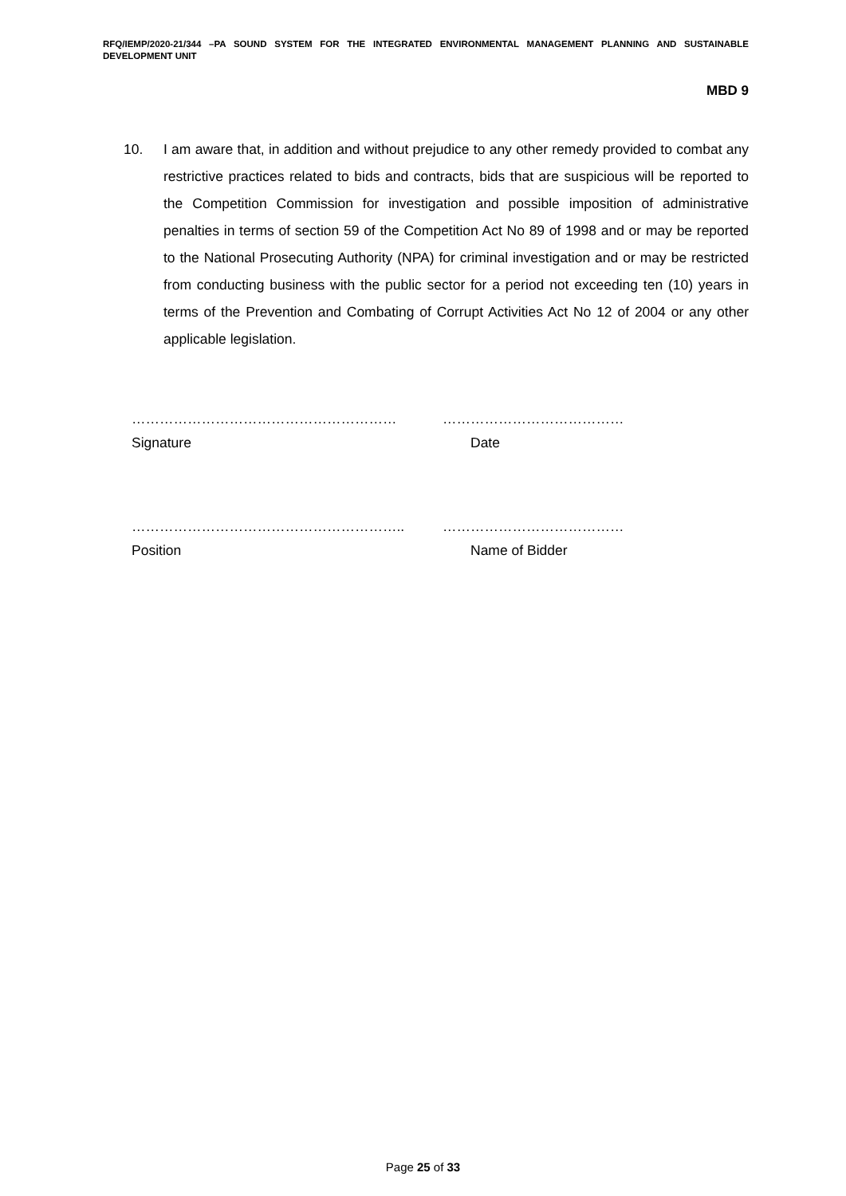RFQ/IEMP/2020-21/344 –PA SOUND SYSTEM FOR THE INTEGRATED ENVIRONMENTAL MANAGEMENT PLANNING AND SUSTAINABLE DEVELOPMENT UNIT
MBD 9
10. I am aware that, in addition and without prejudice to any other remedy provided to combat any restrictive practices related to bids and contracts, bids that are suspicious will be reported to the Competition Commission for investigation and possible imposition of administrative penalties in terms of section 59 of the Competition Act No 89 of 1998 and or may be reported to the National Prosecuting Authority (NPA) for criminal investigation and or may be restricted from conducting business with the public sector for a period not exceeding ten (10) years in terms of the Prevention and Combating of Corrupt Activities Act No 12 of 2004 or any other applicable legislation.
………………………………………………… …………………………………
Signature Date
………………………………………………….. …………………………………
Position Name of Bidder
Page 25 of 33